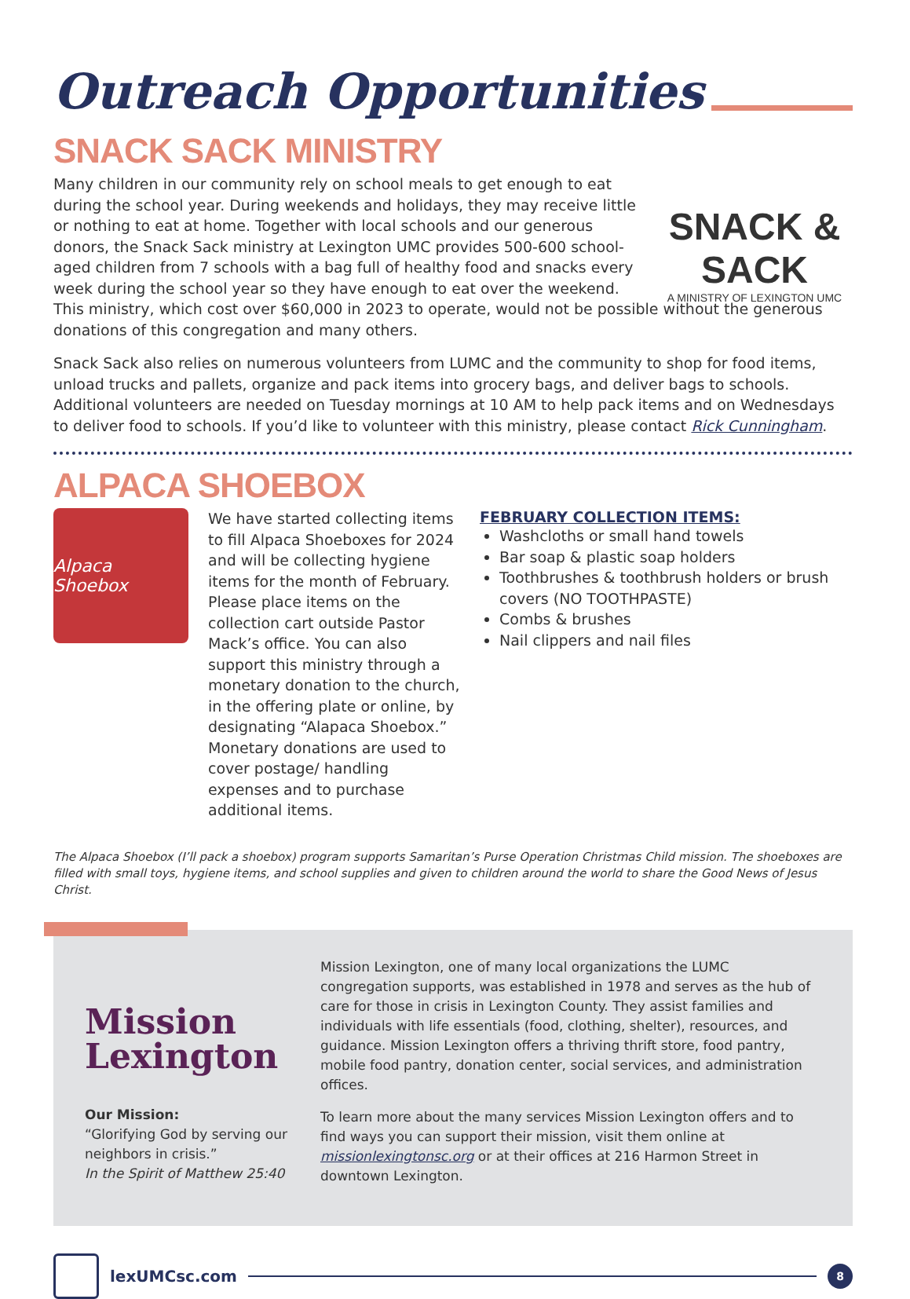Outreach Opportunities
SNACK SACK MINISTRY
SNACK & SACK
A MINISTRY OF LEXINGTON UMC
Many children in our community rely on school meals to get enough to eat during the school year. During weekends and holidays, they may receive little or nothing to eat at home. Together with local schools and our generous donors, the Snack Sack ministry at Lexington UMC provides 500-600 school-aged children from 7 schools with a bag full of healthy food and snacks every week during the school year so they have enough to eat over the weekend. This ministry, which cost over $60,000 in 2023 to operate, would not be possible without the generous donations of this congregation and many others.
Snack Sack also relies on numerous volunteers from LUMC and the community to shop for food items, unload trucks and pallets, organize and pack items into grocery bags, and deliver bags to schools. Additional volunteers are needed on Tuesday mornings at 10 AM to help pack items and on Wednesdays to deliver food to schools. If you’d like to volunteer with this ministry, please contact Rick Cunningham.
ALPACA SHOEBOX
Alpaca Shoebox
We have started collecting items to fill Alpaca Shoeboxes for 2024 and will be collecting hygiene items for the month of February. Please place items on the collection cart outside Pastor Mack’s office. You can also support this ministry through a monetary donation to the church, in the offering plate or online, by designating “Alapaca Shoebox.” Monetary donations are used to cover postage/ handling expenses and to purchase additional items.
FEBRUARY COLLECTION ITEMS:
Washcloths or small hand towels
Bar soap & plastic soap holders
Toothbrushes & toothbrush holders or brush covers (NO TOOTHPASTE)
Combs & brushes
Nail clippers and nail files
The Alpaca Shoebox (I’ll pack a shoebox) program supports Samaritan’s Purse Operation Christmas Child mission. The shoeboxes are filled with small toys, hygiene items, and school supplies and given to children around the world to share the Good News of Jesus Christ.
Mission
Lexington
Our Mission:
“Glorifying God by serving our neighbors in crisis.”
In the Spirit of Matthew 25:40
Mission Lexington, one of many local organizations the LUMC congregation supports, was established in 1978 and serves as the hub of care for those in crisis in Lexington County. They assist families and individuals with life essentials (food, clothing, shelter), resources, and guidance. Mission Lexington offers a thriving thrift store, food pantry, mobile food pantry, donation center, social services, and administration offices.
To learn more about the many services Mission Lexington offers and to find ways you can support their mission, visit them online at missionlexingtonsc.org or at their offices at 216 Harmon Street in downtown Lexington.
lexUMCsc.com
8